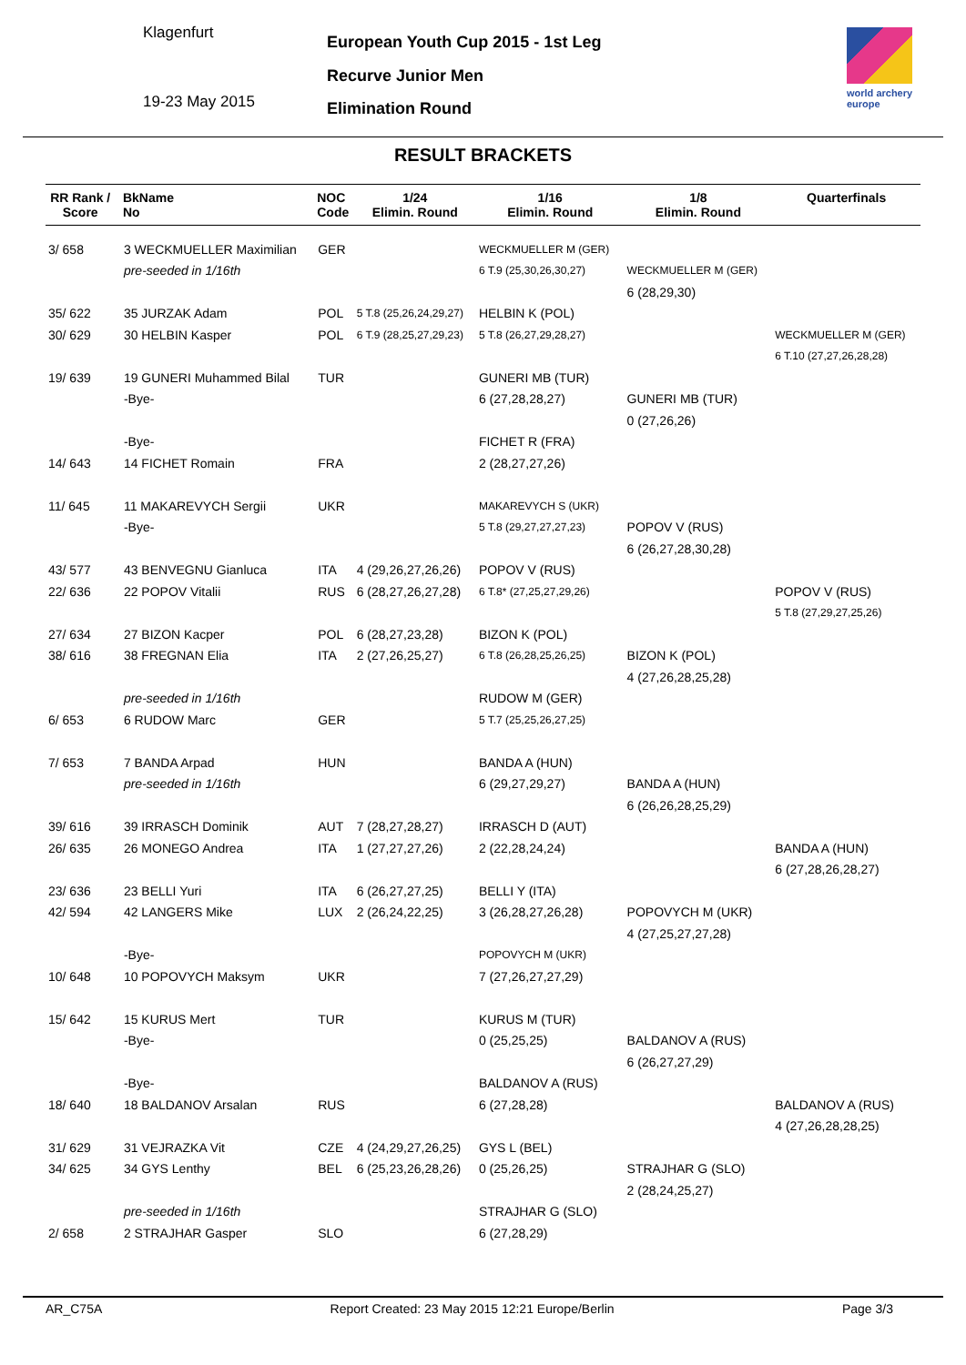Klagenfurt
19-23 May 2015
European Youth Cup 2015 - 1st Leg
Recurve Junior Men
Elimination Round
world archery
europe
RESULT BRACKETS
| RR Rank / Score | | BkName No | NOC Code | 1/24 Elimin. Round | 1/16 Elimin. Round | 1/8 Elimin. Round | Quarterfinals |
| --- | --- | --- | --- | --- | --- | --- | --- |
| 3/ 658 | | 3 WECKMUELLER Maximilian | GER | | WECKMUELLER M (GER) | | |
| | | pre-seeded in 1/16th | | | 6 T.9 (25,30,26,30,27) | WECKMUELLER M (GER) | |
| | | | | | | 6 (28,29,30) | |
| 35/ 622 | | 35 JURZAK Adam | POL | 5 T.8 (25,26,24,29,27) | HELBIN K (POL) | | |
| 30/ 629 | | 30 HELBIN Kasper | POL | 6 T.9 (28,25,27,29,23) | 5 T.8 (26,27,29,28,27) | | WECKMUELLER M (GER) |
| | | | | | | | 6 T.10 (27,27,26,28,28) |
| 19/ 639 | | 19 GUNERI Muhammed Bilal | TUR | | GUNERI MB (TUR) | | |
| | | -Bye- | | | 6 (27,28,28,27) | GUNERI MB (TUR) | |
| | | | | | | 0 (27,26,26) | |
| | | -Bye- | | | FICHET R (FRA) | | |
| 14/ 643 | | 14 FICHET Romain | FRA | | 2 (28,27,27,26) | | |
| 11/ 645 | | 11 MAKAREVYCH Sergii | UKR | | MAKAREVYCH S (UKR) | | |
| | | -Bye- | | | 5 T.8 (29,27,27,27,23) | POPOV V (RUS) | |
| | | | | | | 6 (26,27,28,30,28) | |
| 43/ 577 | | 43 BENVEGNU Gianluca | ITA | 4 (29,26,27,26,26) | POPOV V (RUS) | | |
| 22/ 636 | | 22 POPOV Vitalii | RUS | 6 (28,27,26,27,28) | 6 T.8* (27,25,27,29,26) | | POPOV V (RUS) |
| | | | | | | | 5 T.8 (27,29,27,25,26) |
| 27/ 634 | | 27 BIZON Kacper | POL | 6 (28,27,23,28) | BIZON K (POL) | | |
| 38/ 616 | | 38 FREGNAN Elia | ITA | 2 (27,26,25,27) | 6 T.8 (26,28,25,26,25) | BIZON K (POL) | |
| | | | | | | 4 (27,26,28,25,28) | |
| | | pre-seeded in 1/16th | | | RUDOW M (GER) | | |
| 6/ 653 | | 6 RUDOW Marc | GER | | 5 T.7 (25,25,26,27,25) | | |
| 7/ 653 | | 7 BANDA Arpad | HUN | | BANDA A (HUN) | | |
| | | pre-seeded in 1/16th | | | 6 (29,27,29,27) | BANDA A (HUN) | |
| | | | | | | 6 (26,26,28,25,29) | |
| 39/ 616 | | 39 IRRASCH Dominik | AUT | 7 (28,27,28,27) | IRRASCH D (AUT) | | |
| 26/ 635 | | 26 MONEGO Andrea | ITA | 1 (27,27,27,26) | 2 (22,28,24,24) | | BANDA A (HUN) |
| | | | | | | | 6 (27,28,26,28,27) |
| 23/ 636 | | 23 BELLI Yuri | ITA | 6 (26,27,27,25) | BELLI Y (ITA) | | |
| 42/ 594 | | 42 LANGERS Mike | LUX | 2 (26,24,22,25) | 3 (26,28,27,26,28) | POPOVYCH M (UKR) | |
| | | | | | | 4 (27,25,27,27,28) | |
| | | -Bye- | | | POPOVYCH M (UKR) | | |
| 10/ 648 | | 10 POPOVYCH Maksym | UKR | | 7 (27,26,27,27,29) | | |
| 15/ 642 | | 15 KURUS Mert | TUR | | KURUS M (TUR) | | |
| | | -Bye- | | | 0 (25,25,25) | BALDANOV A (RUS) | |
| | | | | | | 6 (26,27,27,29) | |
| | | -Bye- | | | BALDANOV A (RUS) | | |
| 18/ 640 | | 18 BALDANOV Arsalan | RUS | | 6 (27,28,28) | | BALDANOV A (RUS) |
| | | | | | | | 4 (27,26,28,28,25) |
| 31/ 629 | | 31 VEJRAZKA Vit | CZE | 4 (24,29,27,26,25) | GYS L (BEL) | | |
| 34/ 625 | | 34 GYS Lenthy | BEL | 6 (25,23,26,28,26) | 0 (25,26,25) | STRAJHAR G (SLO) | |
| | | | | | | 2 (28,24,25,27) | |
| | | pre-seeded in 1/16th | | | STRAJHAR G (SLO) | | |
| 2/ 658 | | 2 STRAJHAR Gasper | SLO | | 6 (27,28,29) | | |
AR_C75A Report Created: 23 May 2015 12:21 Europe/Berlin Page 3/3